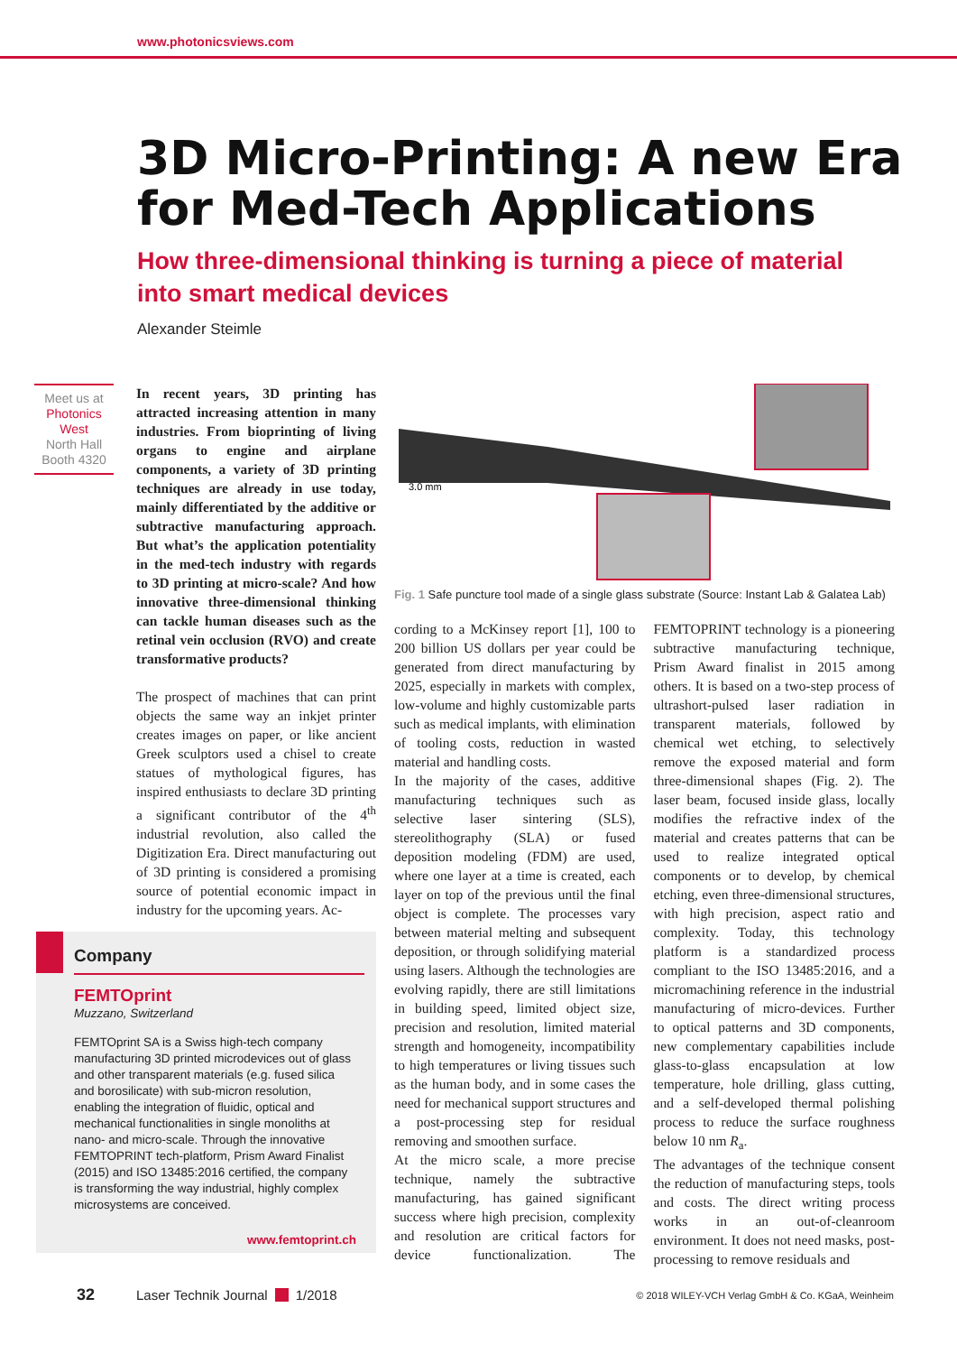www.photonicsviews.com
3D Micro-Printing: A new Era for Med-Tech Applications
How three-dimensional thinking is turning a piece of material into smart medical devices
Alexander Steimle
Meet us at
Photonics West
North Hall
Booth 4320
In recent years, 3D printing has attracted increasing attention in many industries. From bioprinting of living organs to engine and airplane components, a variety of 3D printing techniques are already in use today, mainly differentiated by the additive or subtractive manufacturing approach. But what’s the application potentiality in the med-tech industry with regards to 3D printing at micro-scale? And how innovative three-dimensional thinking can tackle human diseases such as the retinal vein occlusion (RVO) and create transformative products?
The prospect of machines that can print objects the same way an inkjet printer creates images on paper, or like ancient Greek sculptors used a chisel to create statues of mythological figures, has inspired enthusiasts to declare 3D printing a significant contributor of the 4<sup>th</sup> industrial revolution, also called the Digitization Era. Direct manufacturing out of 3D printing is considered a promising source of potential economic impact in industry for the upcoming years. Ac-
3.0 mm
Fig. 1 Safe puncture tool made of a single glass substrate (Source: Instant Lab & Galatea Lab)
cording to a McKinsey report [1], 100 to 200 billion US dollars per year could be generated from direct manufacturing by 2025, especially in markets with complex, low-volume and highly customizable parts such as medical implants, with elimination of tooling costs, reduction in wasted material and handling costs.
In the majority of the cases, additive manufacturing techniques such as selective laser sintering (SLS), stereolithography (SLA) or fused deposition modeling (FDM) are used, where one layer at a time is created, each layer on top of the previous until the final object is complete. The processes vary between material melting and subsequent deposition, or through solidifying material using lasers. Although the technologies are evolving rapidly, there are still limitations in building speed, limited object size, precision and resolution, limited material strength and homogeneity, incompatibility to high temperatures or living tissues such as the human body, and in some cases the need for mechanical support structures and a post-processing step for residual removing and smoothen surface.
At the micro scale, a more precise technique, namely the subtractive manufacturing, has gained significant success where high precision, complexity and resolution are critical factors for device functionalization. The FEMTOPRINT technology is a pioneering subtractive manufacturing technique, Prism Award finalist in 2015 among others. It is based on a two-step process of ultrashort-pulsed laser radiation in transparent materials, followed by chemical wet etching, to selectively remove the exposed material and form three-dimensional shapes (Fig. 2). The laser beam, focused inside glass, locally modifies the refractive index of the material and creates patterns that can be used to realize integrated optical components or to develop, by chemical etching, even three-dimensional structures, with high precision, aspect ratio and complexity. Today, this technology platform is a standardized process compliant to the ISO 13485:2016, and a micromachining reference in the industrial manufacturing of micro-devices. Further to optical patterns and 3D components, new complementary capabilities include glass-to-glass encapsulation at low temperature, hole drilling, glass cutting, and a self-developed thermal polishing process to reduce the surface roughness below 10 nm R<sub>a</sub>.
The advantages of the technique consent the reduction of manufacturing steps, tools and costs. The direct writing process works in an out-of-cleanroom environment. It does not need masks, post-processing to remove residuals and
Company
FEMTOprint
Muzzano, Switzerland
FEMTOprint SA is a Swiss high-tech company manufacturing 3D printed microdevices out of glass and other transparent materials (e.g. fused silica and borosilicate) with sub-micron resolution, enabling the integration of fluidic, optical and mechanical functionalities in single monoliths at nano- and micro-scale. Through the innovative FEMTOPRINT tech-platform, Prism Award Finalist (2015) and ISO 13485:2016 certified, the company is transforming the way industrial, highly complex microsystems are conceived.
www.femtoprint.ch
32 Laser Technik Journal 1/2018 © 2018 WILEY-VCH Verlag GmbH & Co. KGaA, Weinheim